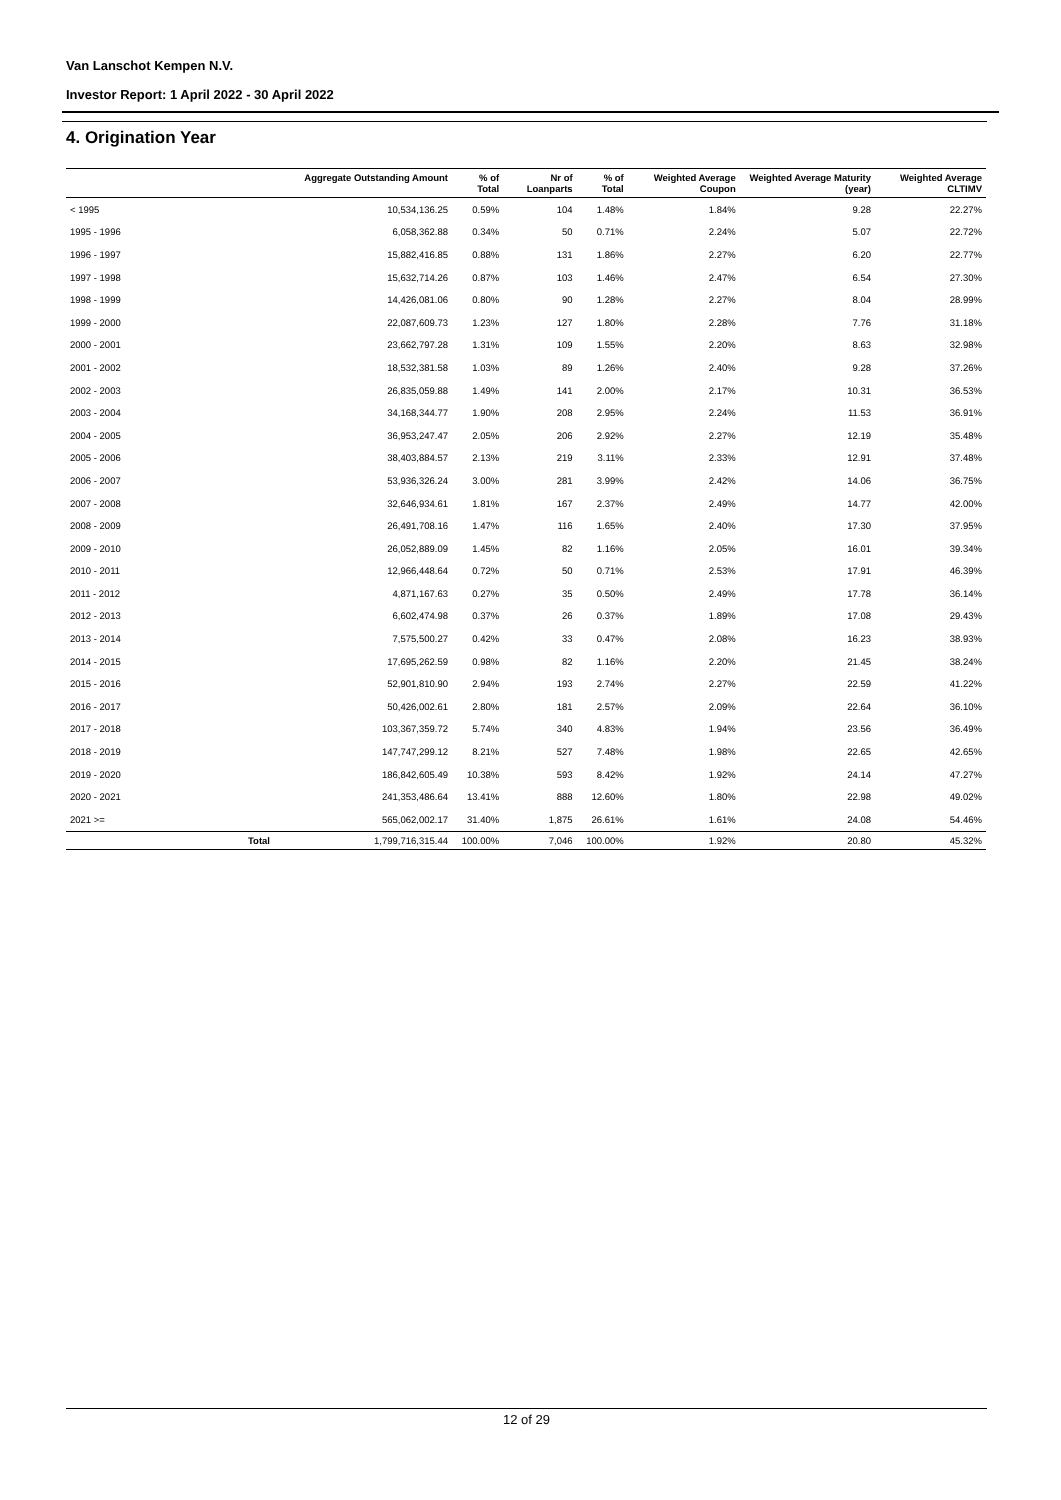Van Lanschot Kempen N.V.
Investor Report: 1 April 2022 - 30 April 2022
4. Origination Year
| | Aggregate Outstanding Amount | % of Total | Nr of Loanparts | % of Total | Weighted Average Coupon | Weighted Average Maturity (year) | Weighted Average CLTIMV |
| --- | --- | --- | --- | --- | --- | --- | --- |
| < 1995 | 10,534,136.25 | 0.59% | 104 | 1.48% | 1.84% | 9.28 | 22.27% |
| 1995 - 1996 | 6,058,362.88 | 0.34% | 50 | 0.71% | 2.24% | 5.07 | 22.72% |
| 1996 - 1997 | 15,882,416.85 | 0.88% | 131 | 1.86% | 2.27% | 6.20 | 22.77% |
| 1997 - 1998 | 15,632,714.26 | 0.87% | 103 | 1.46% | 2.47% | 6.54 | 27.30% |
| 1998 - 1999 | 14,426,081.06 | 0.80% | 90 | 1.28% | 2.27% | 8.04 | 28.99% |
| 1999 - 2000 | 22,087,609.73 | 1.23% | 127 | 1.80% | 2.28% | 7.76 | 31.18% |
| 2000 - 2001 | 23,662,797.28 | 1.31% | 109 | 1.55% | 2.20% | 8.63 | 32.98% |
| 2001 - 2002 | 18,532,381.58 | 1.03% | 89 | 1.26% | 2.40% | 9.28 | 37.26% |
| 2002 - 2003 | 26,835,059.88 | 1.49% | 141 | 2.00% | 2.17% | 10.31 | 36.53% |
| 2003 - 2004 | 34,168,344.77 | 1.90% | 208 | 2.95% | 2.24% | 11.53 | 36.91% |
| 2004 - 2005 | 36,953,247.47 | 2.05% | 206 | 2.92% | 2.27% | 12.19 | 35.48% |
| 2005 - 2006 | 38,403,884.57 | 2.13% | 219 | 3.11% | 2.33% | 12.91 | 37.48% |
| 2006 - 2007 | 53,936,326.24 | 3.00% | 281 | 3.99% | 2.42% | 14.06 | 36.75% |
| 2007 - 2008 | 32,646,934.61 | 1.81% | 167 | 2.37% | 2.49% | 14.77 | 42.00% |
| 2008 - 2009 | 26,491,708.16 | 1.47% | 116 | 1.65% | 2.40% | 17.30 | 37.95% |
| 2009 - 2010 | 26,052,889.09 | 1.45% | 82 | 1.16% | 2.05% | 16.01 | 39.34% |
| 2010 - 2011 | 12,966,448.64 | 0.72% | 50 | 0.71% | 2.53% | 17.91 | 46.39% |
| 2011 - 2012 | 4,871,167.63 | 0.27% | 35 | 0.50% | 2.49% | 17.78 | 36.14% |
| 2012 - 2013 | 6,602,474.98 | 0.37% | 26 | 0.37% | 1.89% | 17.08 | 29.43% |
| 2013 - 2014 | 7,575,500.27 | 0.42% | 33 | 0.47% | 2.08% | 16.23 | 38.93% |
| 2014 - 2015 | 17,695,262.59 | 0.98% | 82 | 1.16% | 2.20% | 21.45 | 38.24% |
| 2015 - 2016 | 52,901,810.90 | 2.94% | 193 | 2.74% | 2.27% | 22.59 | 41.22% |
| 2016 - 2017 | 50,426,002.61 | 2.80% | 181 | 2.57% | 2.09% | 22.64 | 36.10% |
| 2017 - 2018 | 103,367,359.72 | 5.74% | 340 | 4.83% | 1.94% | 23.56 | 36.49% |
| 2018 - 2019 | 147,747,299.12 | 8.21% | 527 | 7.48% | 1.98% | 22.65 | 42.65% |
| 2019 - 2020 | 186,842,605.49 | 10.38% | 593 | 8.42% | 1.92% | 24.14 | 47.27% |
| 2020 - 2021 | 241,353,486.64 | 13.41% | 888 | 12.60% | 1.80% | 22.98 | 49.02% |
| 2021 >= | 565,062,002.17 | 31.40% | 1,875 | 26.61% | 1.61% | 24.08 | 54.46% |
| | Total 1,799,716,315.44 | 100.00% | 7,046 | 100.00% | 1.92% | 20.80 | 45.32% |
12 of 29